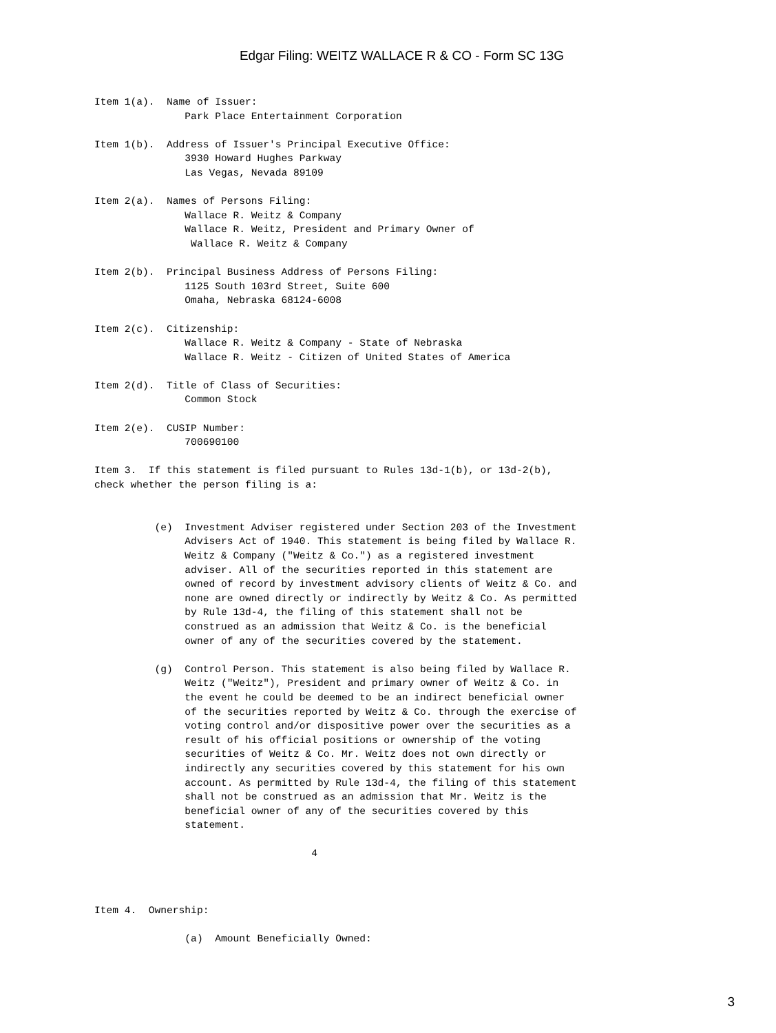Edgar Filing: WEITZ WALLACE R & CO - Form SC 13G
Item 1(a).  Name of Issuer:
               Park Place Entertainment Corporation

Item 1(b).  Address of Issuer's Principal Executive Office:
               3930 Howard Hughes Parkway
               Las Vegas, Nevada 89109

Item 2(a).  Names of Persons Filing:
               Wallace R. Weitz & Company
               Wallace R. Weitz, President and Primary Owner of
                Wallace R. Weitz & Company

Item 2(b).  Principal Business Address of Persons Filing:
               1125 South 103rd Street, Suite 600
               Omaha, Nebraska 68124-6008

Item 2(c).  Citizenship:
               Wallace R. Weitz & Company - State of Nebraska
               Wallace R. Weitz - Citizen of United States of America

Item 2(d).  Title of Class of Securities:
               Common Stock

Item 2(e).  CUSIP Number:
               700690100

Item 3.  If this statement is filed pursuant to Rules 13d-1(b), or 13d-2(b),
check whether the person filing is a:


          (e)  Investment Adviser registered under Section 203 of the Investment
               Advisers Act of 1940. This statement is being filed by Wallace R.
               Weitz & Company ("Weitz & Co.") as a registered investment
               adviser. All of the securities reported in this statement are
               owned of record by investment advisory clients of Weitz & Co. and
               none are owned directly or indirectly by Weitz & Co. As permitted
               by Rule 13d-4, the filing of this statement shall not be
               construed as an admission that Weitz & Co. is the beneficial
               owner of any of the securities covered by the statement.

          (g)  Control Person. This statement is also being filed by Wallace R.
               Weitz ("Weitz"), President and primary owner of Weitz & Co. in
               the event he could be deemed to be an indirect beneficial owner
               of the securities reported by Weitz & Co. through the exercise of
               voting control and/or dispositive power over the securities as a
               result of his official positions or ownership of the voting
               securities of Weitz & Co. Mr. Weitz does not own directly or
               indirectly any securities covered by this statement for his own
               account. As permitted by Rule 13d-4, the filing of this statement
               shall not be construed as an admission that Mr. Weitz is the
               beneficial owner of any of the securities covered by this
               statement.

                                    4



Item 4.  Ownership:

               (a)  Amount Beneficially Owned:
3